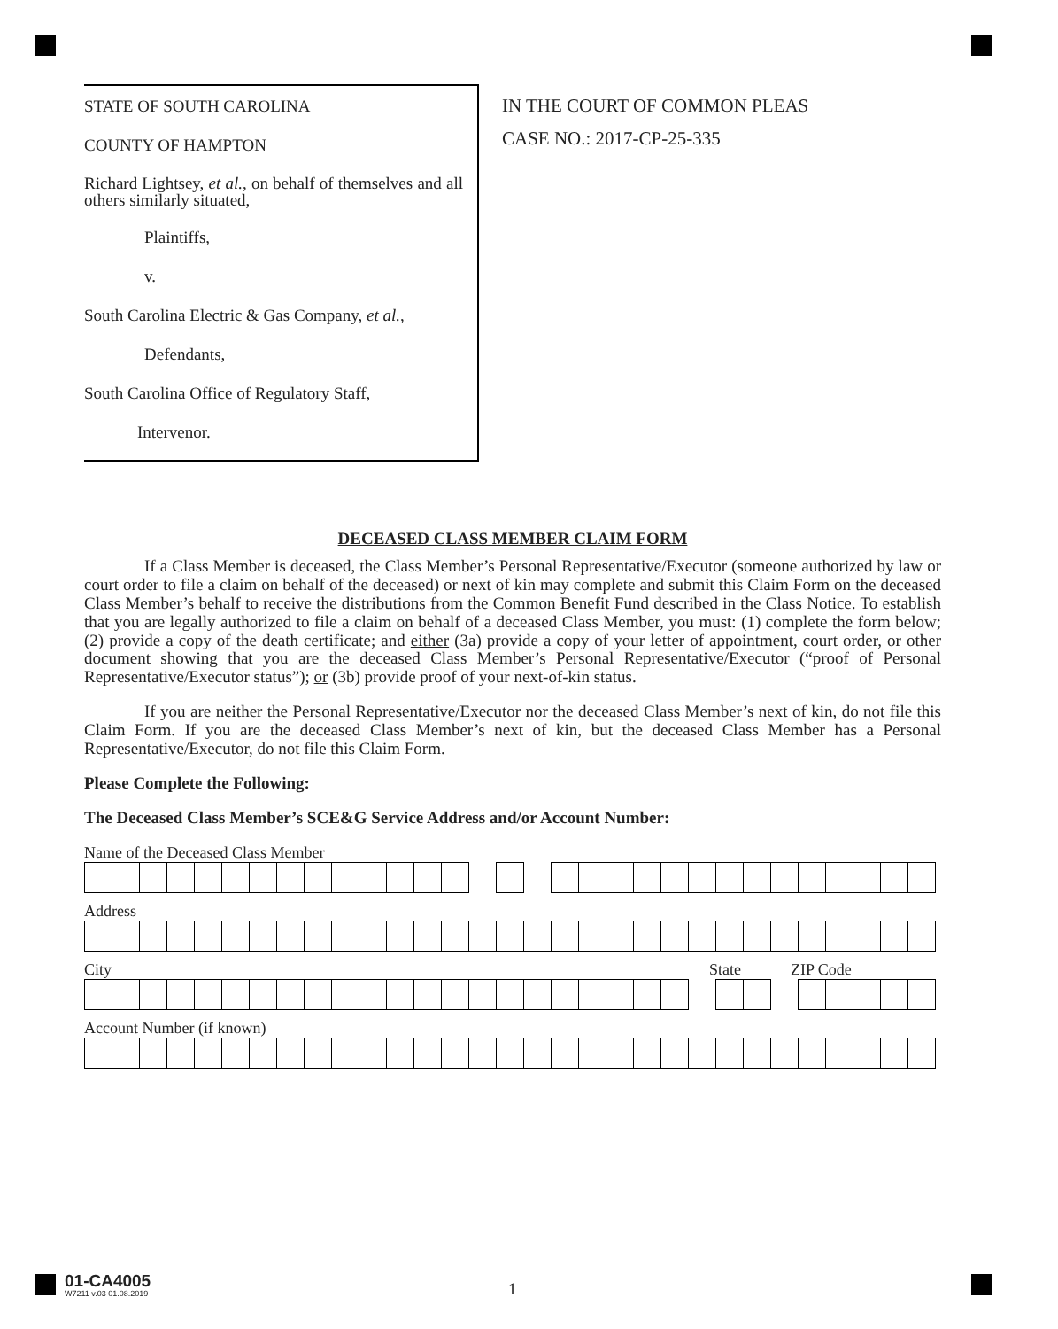STATE OF SOUTH CAROLINA
COUNTY OF HAMPTON
Richard Lightsey, et al., on behalf of themselves and all others similarly situated,
Plaintiffs,
v.
South Carolina Electric & Gas Company, et al.,
Defendants,
South Carolina Office of Regulatory Staff,
Intervenor.
IN THE COURT OF COMMON PLEAS
CASE NO.: 2017-CP-25-335
DECEASED CLASS MEMBER CLAIM FORM
If a Class Member is deceased, the Class Member’s Personal Representative/Executor (someone authorized by law or court order to file a claim on behalf of the deceased) or next of kin may complete and submit this Claim Form on the deceased Class Member’s behalf to receive the distributions from the Common Benefit Fund described in the Class Notice. To establish that you are legally authorized to file a claim on behalf of a deceased Class Member, you must: (1) complete the form below; (2) provide a copy of the death certificate; and either (3a) provide a copy of your letter of appointment, court order, or other document showing that you are the deceased Class Member’s Personal Representative/Executor (“proof of Personal Representative/Executor status”); or (3b) provide proof of your next-of-kin status.
If you are neither the Personal Representative/Executor nor the deceased Class Member’s next of kin, do not file this Claim Form. If you are the deceased Class Member’s next of kin, but the deceased Class Member has a Personal Representative/Executor, do not file this Claim Form.
Please Complete the Following:
The Deceased Class Member’s SCE&G Service Address and/or Account Number:
Name of the Deceased Class Member
Address
City State ZIP Code
Account Number (if known)
01-CA4005
W7211 v.03 01.08.2019
1